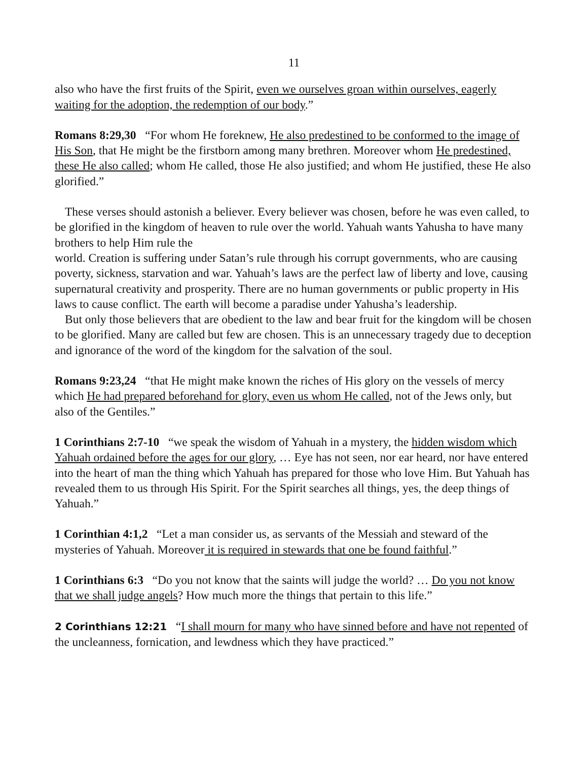11
also who have the first fruits of the Spirit, even we ourselves groan within ourselves, eagerly waiting for the adoption, the redemption of our body.”
Romans 8:29,30 “For whom He foreknew, He also predestined to be conformed to the image of His Son, that He might be the firstborn among many brethren. Moreover whom He predestined, these He also called; whom He called, those He also justified; and whom He justified, these He also glorified.”
These verses should astonish a believer. Every believer was chosen, before he was even called, to be glorified in the kingdom of heaven to rule over the world. Yahuah wants Yahusha to have many brothers to help Him rule the
world. Creation is suffering under Satan’s rule through his corrupt governments, who are causing poverty, sickness, starvation and war. Yahuah’s laws are the perfect law of liberty and love, causing supernatural creativity and prosperity. There are no human governments or public property in His laws to cause conflict. The earth will become a paradise under Yahusha’s leadership.
But only those believers that are obedient to the law and bear fruit for the kingdom will be chosen to be glorified. Many are called but few are chosen. This is an unnecessary tragedy due to deception and ignorance of the word of the kingdom for the salvation of the soul.
Romans 9:23,24 “that He might make known the riches of His glory on the vessels of mercy which He had prepared beforehand for glory, even us whom He called, not of the Jews only, but also of the Gentiles.”
1 Corinthians 2:7-10 “we speak the wisdom of Yahuah in a mystery, the hidden wisdom which Yahuah ordained before the ages for our glory, … Eye has not seen, nor ear heard, nor have entered into the heart of man the thing which Yahuah has prepared for those who love Him. But Yahuah has revealed them to us through His Spirit. For the Spirit searches all things, yes, the deep things of Yahuah.”
1 Corinthian 4:1,2 “Let a man consider us, as servants of the Messiah and steward of the mysteries of Yahuah. Moreover it is required in stewards that one be found faithful.”
1 Corinthians 6:3 “Do you not know that the saints will judge the world? … Do you not know that we shall judge angels? How much more the things that pertain to this life.”
2 Corinthians 12:21 “I shall mourn for many who have sinned before and have not repented of the uncleanness, fornication, and lewdness which they have practiced.”